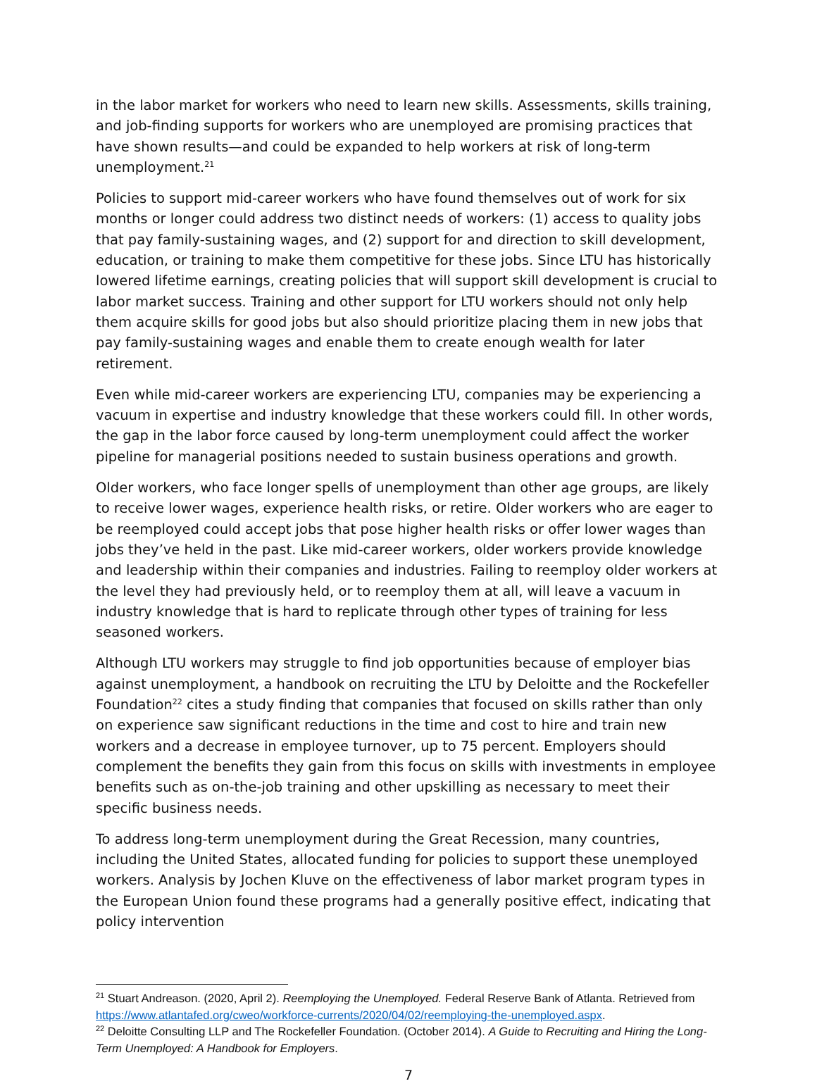in the labor market for workers who need to learn new skills. Assessments, skills training, and job-finding supports for workers who are unemployed are promising practices that have shown results—and could be expanded to help workers at risk of long-term unemployment.<sup>21</sup>
Policies to support mid-career workers who have found themselves out of work for six months or longer could address two distinct needs of workers: (1) access to quality jobs that pay family-sustaining wages, and (2) support for and direction to skill development, education, or training to make them competitive for these jobs. Since LTU has historically lowered lifetime earnings, creating policies that will support skill development is crucial to labor market success. Training and other support for LTU workers should not only help them acquire skills for good jobs but also should prioritize placing them in new jobs that pay family-sustaining wages and enable them to create enough wealth for later retirement.
Even while mid-career workers are experiencing LTU, companies may be experiencing a vacuum in expertise and industry knowledge that these workers could fill. In other words, the gap in the labor force caused by long-term unemployment could affect the worker pipeline for managerial positions needed to sustain business operations and growth.
Older workers, who face longer spells of unemployment than other age groups, are likely to receive lower wages, experience health risks, or retire. Older workers who are eager to be reemployed could accept jobs that pose higher health risks or offer lower wages than jobs they’ve held in the past. Like mid-career workers, older workers provide knowledge and leadership within their companies and industries. Failing to reemploy older workers at the level they had previously held, or to reemploy them at all, will leave a vacuum in industry knowledge that is hard to replicate through other types of training for less seasoned workers.
Although LTU workers may struggle to find job opportunities because of employer bias against unemployment, a handbook on recruiting the LTU by Deloitte and the Rockefeller Foundation<sup>22</sup> cites a study finding that companies that focused on skills rather than only on experience saw significant reductions in the time and cost to hire and train new workers and a decrease in employee turnover, up to 75 percent. Employers should complement the benefits they gain from this focus on skills with investments in employee benefits such as on-the-job training and other upskilling as necessary to meet their specific business needs.
To address long-term unemployment during the Great Recession, many countries, including the United States, allocated funding for policies to support these unemployed workers. Analysis by Jochen Kluve on the effectiveness of labor market program types in the European Union found these programs had a generally positive effect, indicating that policy intervention
<sup>21</sup> Stuart Andreason. (2020, April 2). Reemploying the Unemployed. Federal Reserve Bank of Atlanta. Retrieved from https://www.atlantafed.org/cweo/workforce-currents/2020/04/02/reemploying-the-unemployed.aspx.
<sup>22</sup> Deloitte Consulting LLP and The Rockefeller Foundation. (October 2014). A Guide to Recruiting and Hiring the Long-Term Unemployed: A Handbook for Employers.
7